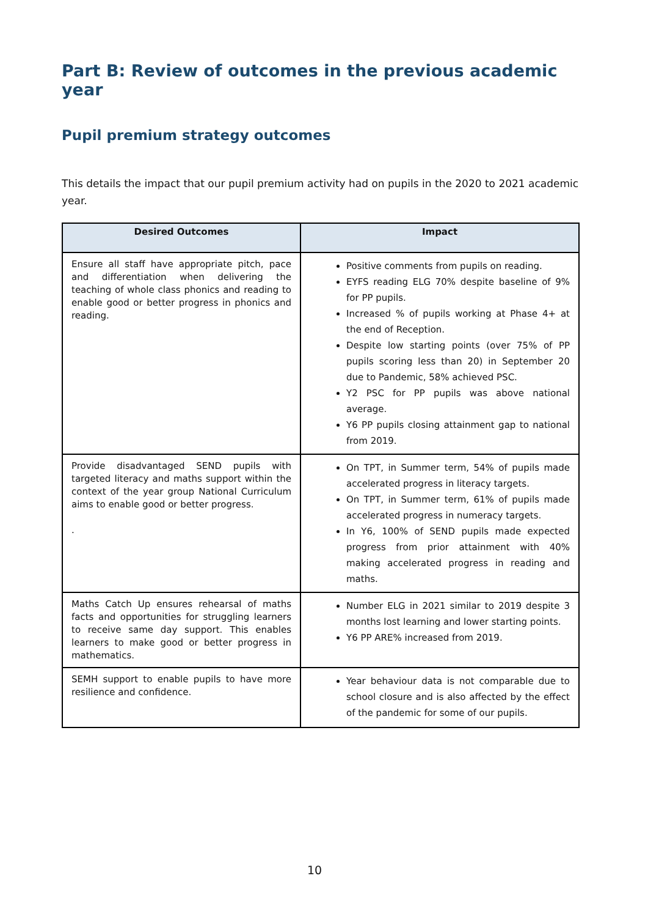Part B: Review of outcomes in the previous academic year
Pupil premium strategy outcomes
This details the impact that our pupil premium activity had on pupils in the 2020 to 2021 academic year.
| Desired Outcomes | Impact |
| --- | --- |
| Ensure all staff have appropriate pitch, pace and differentiation when delivering the teaching of whole class phonics and reading to enable good or better progress in phonics and reading. | Positive comments from pupils on reading. EYFS reading ELG 70% despite baseline of 9% for PP pupils. Increased % of pupils working at Phase 4+ at the end of Reception. Despite low starting points (over 75% of PP pupils scoring less than 20) in September 20 due to Pandemic, 58% achieved PSC. Y2 PSC for PP pupils was above national average. Y6 PP pupils closing attainment gap to national from 2019. |
| Provide disadvantaged SEND pupils with targeted literacy and maths support within the context of the year group National Curriculum aims to enable good or better progress. . | On TPT, in Summer term, 54% of pupils made accelerated progress in literacy targets. On TPT, in Summer term, 61% of pupils made accelerated progress in numeracy targets. In Y6, 100% of SEND pupils made expected progress from prior attainment with 40% making accelerated progress in reading and maths. |
| Maths Catch Up ensures rehearsal of maths facts and opportunities for struggling learners to receive same day support. This enables learners to make good or better progress in mathematics. | Number ELG in 2021 similar to 2019 despite 3 months lost learning and lower starting points. Y6 PP ARE% increased from 2019. |
| SEMH support to enable pupils to have more resilience and confidence. | Year behaviour data is not comparable due to school closure and is also affected by the effect of the pandemic for some of our pupils. |
10